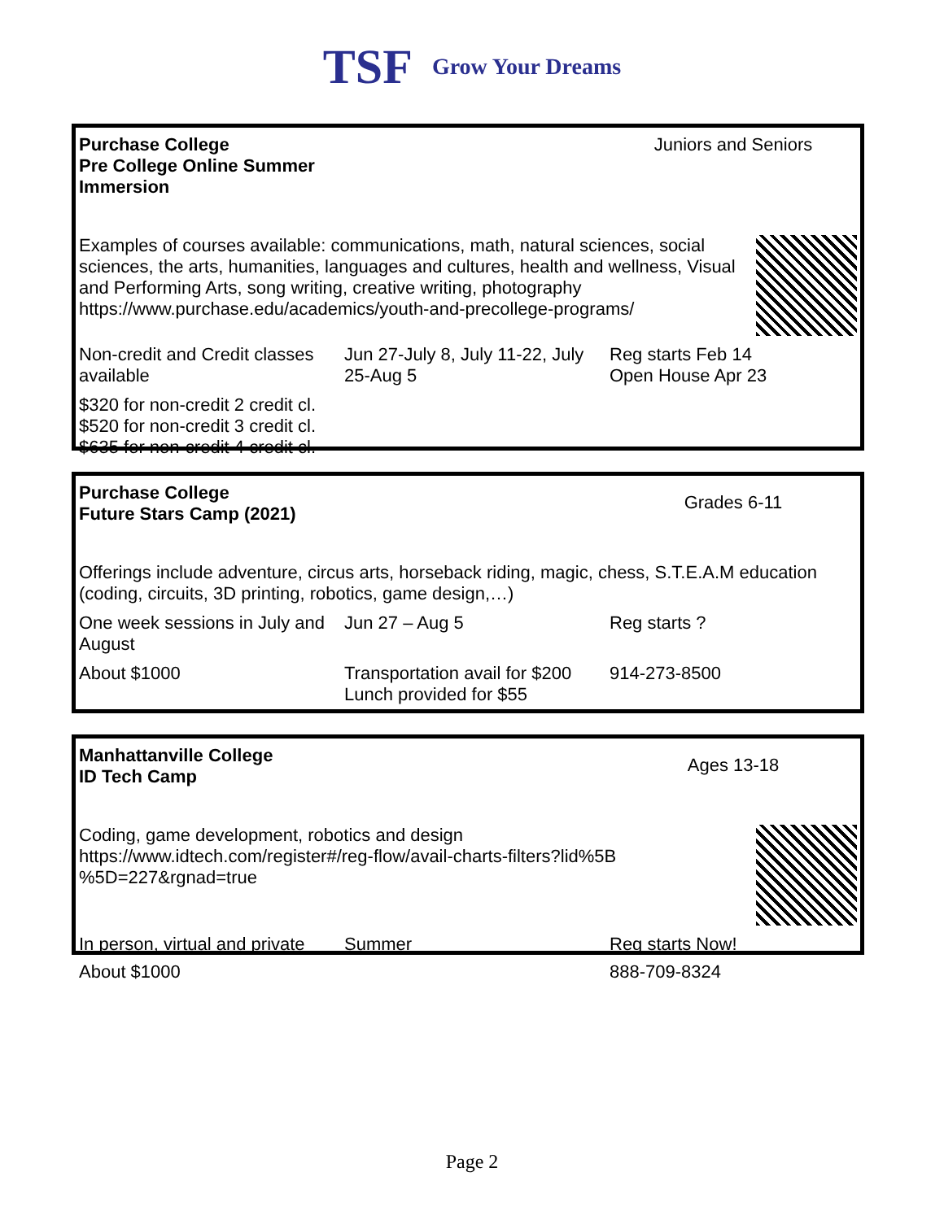TSF Grow Your Dreams
| Purchase College Pre College Online Summer Immersion | | Juniors and Seniors |
| Examples of courses available: communications, math, natural sciences, social sciences, the arts, humanities, languages and cultures, health and wellness, Visual and Performing Arts, song writing, creative writing, photography https://www.purchase.edu/academics/youth-and-precollege-programs/ | | |
| Non-credit and Credit classes available | Jun 27-July 8, July 11-22, July 25-Aug 5 | Reg starts Feb 14 Open House Apr 23 |
| $320 for non-credit 2 credit cl. $520 for non-credit 3 credit cl. $635 for non-credit 4 credit cl. | | |
| Purchase College Future Stars Camp (2021) | | Grades 6-11 |
| Offerings include adventure, circus arts, horseback riding, magic, chess, S.T.E.A.M education (coding, circuits, 3D printing, robotics, game design,…) | | |
| One week sessions in July and August | Jun 27 – Aug 5 | Reg starts ? |
| About $1000 | Transportation avail for $200 Lunch provided for $55 | 914-273-8500 |
| Manhattanville College ID Tech Camp | | Ages 13-18 |
| Coding, game development, robotics and design https://www.idtech.com/register#/reg-flow/avail-charts-filters?lid%5B %5D=227&rgnad=true | | |
| In person, virtual and private | Summer | Reg starts Now! |
| About $1000 | | 888-709-8324 |
Page 2